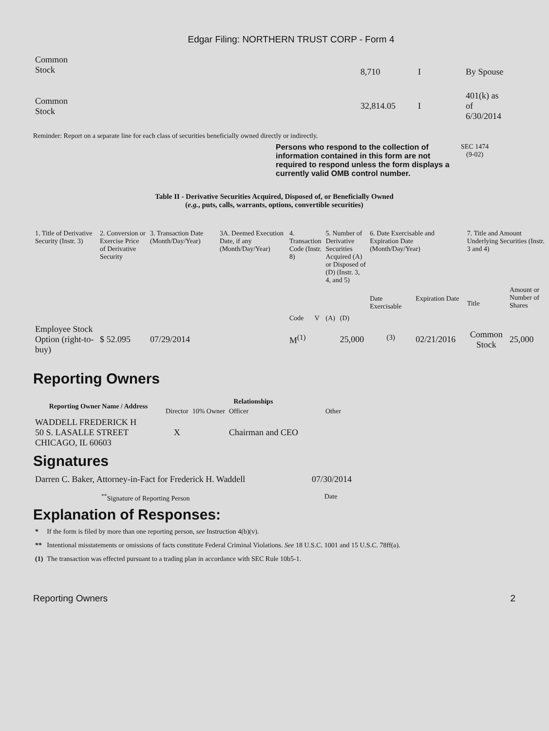Edgar Filing: NORTHERN TRUST CORP - Form 4
| Common Stock | 8,710 | I | By Spouse |
| Common Stock | 32,814.05 | I | 401(k) as of 6/30/2014 |
Reminder: Report on a separate line for each class of securities beneficially owned directly or indirectly.
Persons who respond to the collection of information contained in this form are not required to respond unless the form displays a currently valid OMB control number.
SEC 1474
(9-02)
Table II - Derivative Securities Acquired, Disposed of, or Beneficially Owned
(e.g., puts, calls, warrants, options, convertible securities)
| 1. Title of Derivative Security (Instr. 3) | 2. Conversion or Exercise Price of Derivative Security | 3. Transaction Date (Month/Day/Year) | 3A. Deemed Execution Date, if any (Month/Day/Year) | 4. Transaction Code (Instr. 8) | | 5. Number of Derivative Securities Acquired (A) or Disposed of (D) (Instr. 3, 4, and 5) | | 6. Date Exercisable and Expiration Date (Month/Day/Year) | | 7. Title and Amount Underlying Securities (Instr. 3 and 4) | |
| | | | | Code | V | (A) | (D) | Date Exercisable | Expiration Date | Title | Amount or Number of Shares |
| Employee Stock Option (right-to-buy) | $ 52.095 | 07/29/2014 | | M<sup>(1)</sup> | | | 25,000 | <sup>(3)</sup> | 02/21/2016 | Common Stock | 25,000 |
Reporting Owners
| Reporting Owner Name / Address | Relationships | | | |
| --- | --- | --- | --- | --- |
| | Director | 10% Owner | Officer | Other |
| WADDELL FREDERICK H 50 S. LASALLE STREET CHICAGO, IL 60603 | X | | Chairman and CEO | |
Signatures
| Darren C. Baker, Attorney-in-Fact for Frederick H. Waddell | 07/30/2014 |
| <sup>**</sup> Signature of Reporting Person | Date |
Explanation of Responses:
| * | If the form is filed by more than one reporting person, see Instruction 4(b)(v). |
| ** | Intentional misstatements or omissions of facts constitute Federal Criminal Violations. See 18 U.S.C. 1001 and 15 U.S.C. 78ff(a). |
| (1) | The transaction was effected pursuant to a trading plan in accordance with SEC Rule 10b5-1. |
Reporting Owners 2